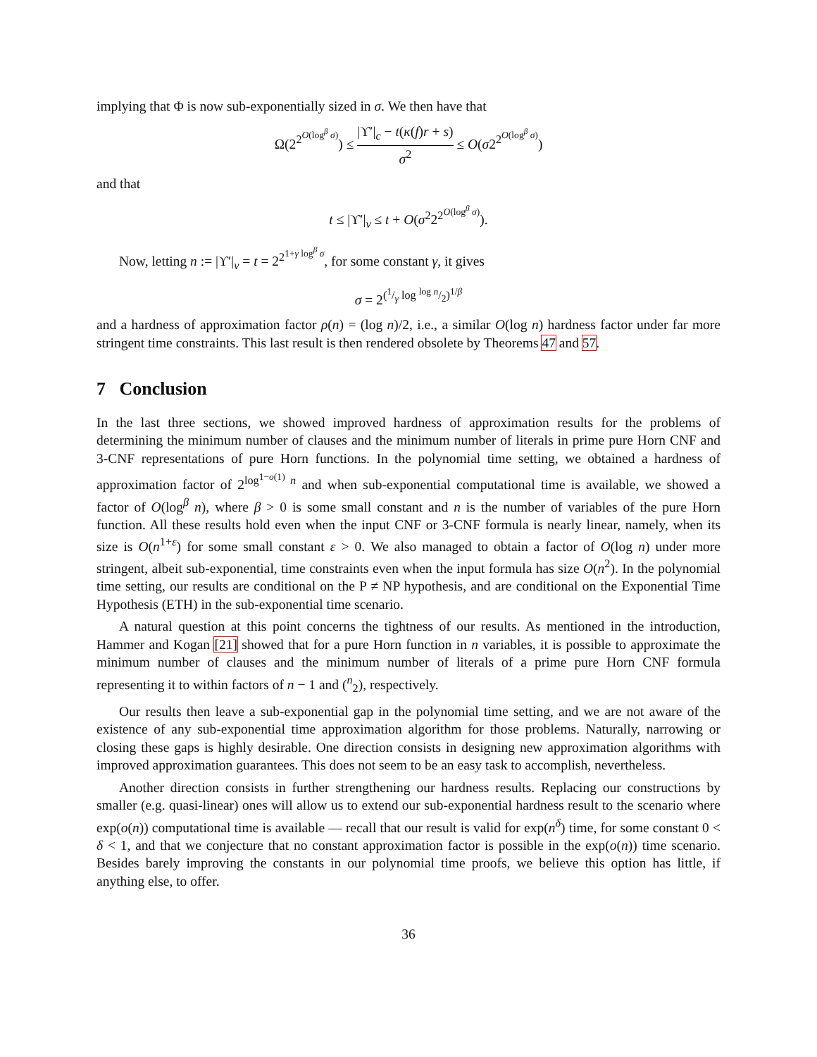implying that Φ is now sub-exponentially sized in σ. We then have that
Ω(2<sup>2<sup>O(log<sup>β</sup> σ)</sup></sup>) ≤ |ϒ′|<sub>c</sub> − t(κ(f)r + s) σ<sup>2</sup> ≤ O(σ2<sup>2<sup>O(log<sup>β</sup> σ)</sup></sup>)
and that
t ≤ |ϒ′|<sub>v</sub> ≤ t + O(σ<sup>2</sup>2<sup>2<sup>O(log<sup>β</sup> σ)</sup></sup>).
Now, letting n := |ϒ′|<sub>v</sub> = t = 2<sup>2<sup>1+γ log<sup>β</sup> σ</sup></sup>, for some constant γ, it gives
σ = 2<sup>(1/γ log log n/2)<sup>1/β</sup></sup>
and a hardness of approximation factor ρ(n) = (log n)/2, i.e., a similar O(log n) hardness factor under far more stringent time constraints. This last result is then rendered obsolete by Theorems 47 and 57.
7 Conclusion
In the last three sections, we showed improved hardness of approximation results for the problems of determining the minimum number of clauses and the minimum number of literals in prime pure Horn CNF and 3-CNF representations of pure Horn functions. In the polynomial time setting, we obtained a hardness of approximation factor of 2<sup>log<sup>1−o(1)</sup> n</sup> and when sub-exponential computational time is available, we showed a factor of O(log<sup>β</sup> n), where β > 0 is some small constant and n is the number of variables of the pure Horn function. All these results hold even when the input CNF or 3-CNF formula is nearly linear, namely, when its size is O(n<sup>1+ε</sup>) for some small constant ε > 0. We also managed to obtain a factor of O(log n) under more stringent, albeit sub-exponential, time constraints even when the input formula has size O(n<sup>2</sup>). In the polynomial time setting, our results are conditional on the P ≠ NP hypothesis, and are conditional on the Exponential Time Hypothesis (ETH) in the sub-exponential time scenario.
A natural question at this point concerns the tightness of our results. As mentioned in the introduction, Hammer and Kogan [21] showed that for a pure Horn function in n variables, it is possible to approximate the minimum number of clauses and the minimum number of literals of a prime pure Horn CNF formula representing it to within factors of n − 1 and (<sup>n</sup><sub>2</sub>), respectively.
Our results then leave a sub-exponential gap in the polynomial time setting, and we are not aware of the existence of any sub-exponential time approximation algorithm for those problems. Naturally, narrowing or closing these gaps is highly desirable. One direction consists in designing new approximation algorithms with improved approximation guarantees. This does not seem to be an easy task to accomplish, nevertheless.
Another direction consists in further strengthening our hardness results. Replacing our constructions by smaller (e.g. quasi-linear) ones will allow us to extend our sub-exponential hardness result to the scenario where exp(o(n)) computational time is available — recall that our result is valid for exp(n<sup>δ</sup>) time, for some constant 0 < δ < 1, and that we conjecture that no constant approximation factor is possible in the exp(o(n)) time scenario. Besides barely improving the constants in our polynomial time proofs, we believe this option has little, if anything else, to offer.
36